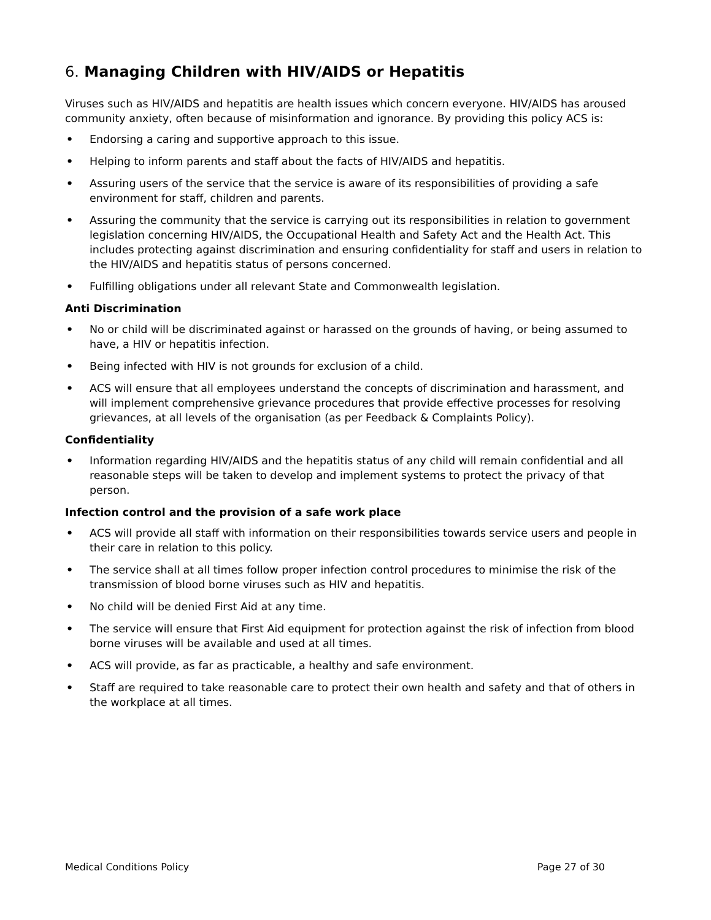6. Managing Children with HIV/AIDS or Hepatitis
Viruses such as HIV/AIDS and hepatitis are health issues which concern everyone. HIV/AIDS has aroused community anxiety, often because of misinformation and ignorance. By providing this policy ACS is:
• Endorsing a caring and supportive approach to this issue.
• Helping to inform parents and staff about the facts of HIV/AIDS and hepatitis.
• Assuring users of the service that the service is aware of its responsibilities of providing a safe environment for staff, children and parents.
• Assuring the community that the service is carrying out its responsibilities in relation to government legislation concerning HIV/AIDS, the Occupational Health and Safety Act and the Health Act. This includes protecting against discrimination and ensuring confidentiality for staff and users in relation to the HIV/AIDS and hepatitis status of persons concerned.
• Fulfilling obligations under all relevant State and Commonwealth legislation.
Anti Discrimination
• No or child will be discriminated against or harassed on the grounds of having, or being assumed to have, a HIV or hepatitis infection.
• Being infected with HIV is not grounds for exclusion of a child.
• ACS will ensure that all employees understand the concepts of discrimination and harassment, and will implement comprehensive grievance procedures that provide effective processes for resolving grievances, at all levels of the organisation (as per Feedback & Complaints Policy).
Confidentiality
• Information regarding HIV/AIDS and the hepatitis status of any child will remain confidential and all reasonable steps will be taken to develop and implement systems to protect the privacy of that person.
Infection control and the provision of a safe work place
• ACS will provide all staff with information on their responsibilities towards service users and people in their care in relation to this policy.
• The service shall at all times follow proper infection control procedures to minimise the risk of the transmission of blood borne viruses such as HIV and hepatitis.
• No child will be denied First Aid at any time.
• The service will ensure that First Aid equipment for protection against the risk of infection from blood borne viruses will be available and used at all times.
• ACS will provide, as far as practicable, a healthy and safe environment.
• Staff are required to take reasonable care to protect their own health and safety and that of others in the workplace at all times.
Medical Conditions Policy Page 27 of 30